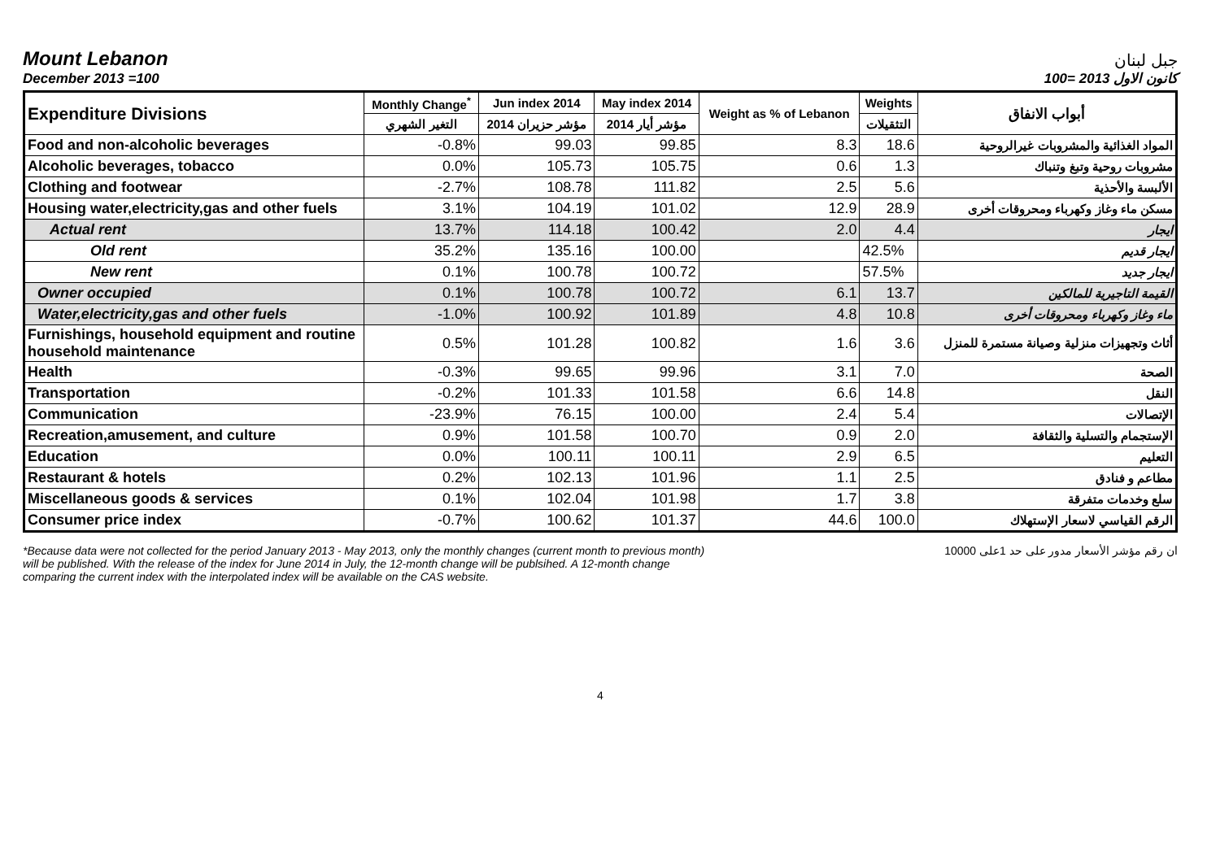Mount Lebanon
جبل لبنان
December 2013 =100
كانون الاول 2013 =100
| Expenditure Divisions | Monthly Change<sup>*</sup> | Jun index 2014 | May index 2014 | Weight as % of Lebanon | Weights | أبواب الانفاق |
| --- | --- | --- | --- | --- | --- | --- |
| | التغير الشهري | مؤشر حزيران 2014 | مؤشر أيار 2014 | | التثقيلات | |
| Food and non-alcoholic beverages | -0.8% | 99.03 | 99.85 | 8.3 | 18.6 | المواد الغذائية والمشروبات غيرالروحية |
| Alcoholic beverages, tobacco | 0.0% | 105.73 | 105.75 | 0.6 | 1.3 | مشروبات روحية وتبغ وتنباك |
| Clothing and footwear | -2.7% | 108.78 | 111.82 | 2.5 | 5.6 | الألبسة والأحذية |
| Housing water,electricity,gas and other fuels | 3.1% | 104.19 | 101.02 | 12.9 | 28.9 | مسكن ماء وغاز وكهرباء ومحروقات أخرى |
| Actual rent | 13.7% | 114.18 | 100.42 | 2.0 | 4.4 | ايجار |
| Old rent | 35.2% | 135.16 | 100.00 | | 42.5% | ايجار قديم |
| New rent | 0.1% | 100.78 | 100.72 | | 57.5% | ايجار جديد |
| Owner occupied | 0.1% | 100.78 | 100.72 | 6.1 | 13.7 | القيمة التاجيرية للمالكين |
| Water,electricity,gas and other fuels | -1.0% | 100.92 | 101.89 | 4.8 | 10.8 | ماء وغاز وكهرباء ومحروقات أخرى |
| Furnishings, household equipment and routine household maintenance | 0.5% | 101.28 | 100.82 | 1.6 | 3.6 | أثاث وتجهيزات منزلية وصيانة مستمرة للمنزل |
| Health | -0.3% | 99.65 | 99.96 | 3.1 | 7.0 | الصحة |
| Transportation | -0.2% | 101.33 | 101.58 | 6.6 | 14.8 | النقل |
| Communication | -23.9% | 76.15 | 100.00 | 2.4 | 5.4 | الإتصالات |
| Recreation,amusement, and culture | 0.9% | 101.58 | 100.70 | 0.9 | 2.0 | الإستجمام والتسلية والثقافة |
| Education | 0.0% | 100.11 | 100.11 | 2.9 | 6.5 | التعليم |
| Restaurant & hotels | 0.2% | 102.13 | 101.96 | 1.1 | 2.5 | مطاعم و فنادق |
| Miscellaneous goods & services | 0.1% | 102.04 | 101.98 | 1.7 | 3.8 | سلع وخدمات متفرقة |
| Consumer price index | -0.7% | 100.62 | 101.37 | 44.6 | 100.0 | الرقم القياسي لاسعار الإستهلاك |
*Because data were not collected for the period January 2013 - May 2013, only the monthly changes (current month to previous month) will be published. With the release of the index for June 2014 in July, the 12-month change will be publsihed. A 12-month change comparing the current index with the interpolated index will be available on the CAS website.
ان رقم مؤشر الأسعار مدور على حد 1على 10000
4